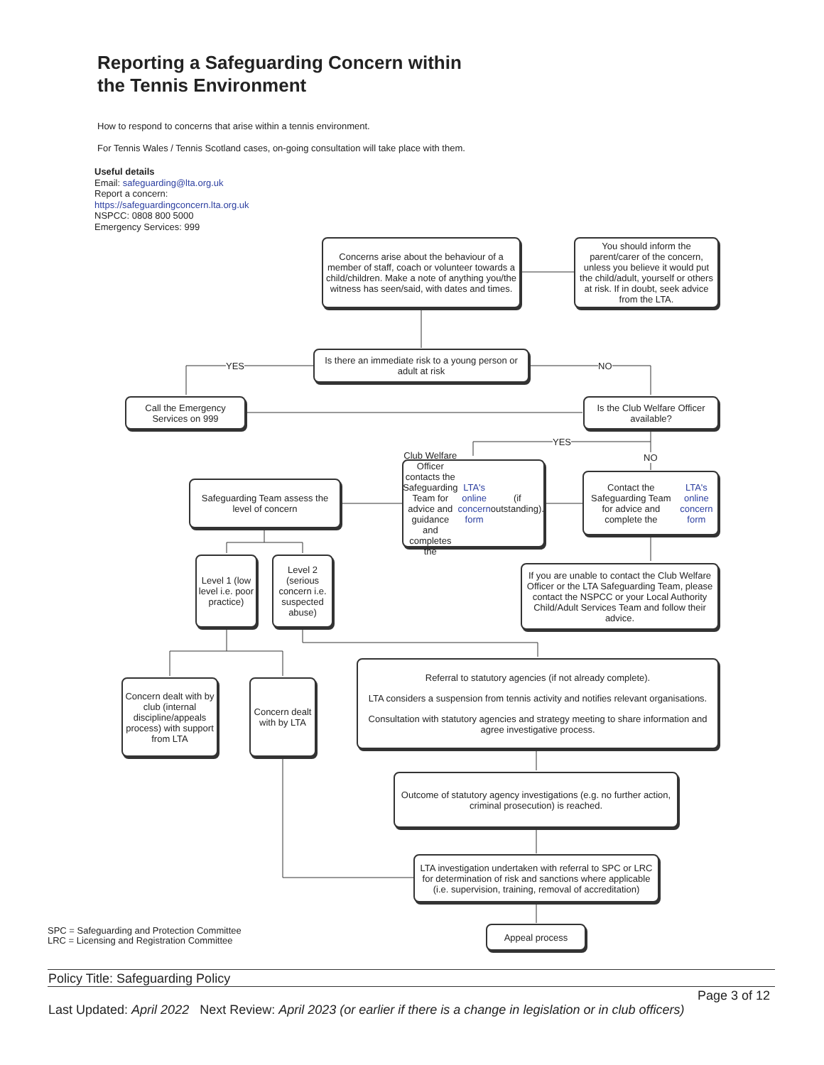Reporting a Safeguarding Concern within
the Tennis Environment
How to respond to concerns that arise within a tennis environment.
For Tennis Wales / Tennis Scotland cases, on-going consultation will take place with them.
Useful details
Email: safeguarding@lta.org.uk
Report a concern:
https://safeguardingconcern.lta.org.uk
NSPCC: 0808 800 5000
Emergency Services: 999
YES NO
YES
NO
Concerns arise about the behaviour of a member of staff, coach or volunteer towards a child/children. Make a note of anything you/the witness has seen/said, with dates and times.
You should inform the parent/carer of the concern, unless you believe it would put the child/adult, yourself or others at risk. If in doubt, seek advice from the LTA.
Is there an immediate risk to a young person or adult at risk
Call the Emergency Services on 999
Is the Club Welfare Officer available?
Club Welfare Officer contacts the Safeguarding Team for advice and guidance and completes the LTA's online concern form (if outstanding).
Contact the Safeguarding Team for advice and complete the LTA's online concern form
Safeguarding Team assess the level of concern
Level 1 (low level i.e. poor practice)
Level 2 (serious concern i.e. suspected abuse)
If you are unable to contact the Club Welfare Officer or the LTA Safeguarding Team, please contact the NSPCC or your Local Authority Child/Adult Services Team and follow their advice.
Referral to statutory agencies (if not already complete).
LTA considers a suspension from tennis activity and notifies relevant organisations.
Consultation with statutory agencies and strategy meeting to share information and agree investigative process.
Concern dealt with by club (internal discipline/appeals process) with support from LTA
Concern dealt with by LTA
Outcome of statutory agency investigations (e.g. no further action, criminal prosecution) is reached.
LTA investigation undertaken with referral to SPC or LRC for determination of risk and sanctions where applicable (i.e. supervision, training, removal of accreditation)
SPC = Safeguarding and Protection Committee
LRC = Licensing and Registration Committee
Appeal process
Policy Title: Safeguarding Policy
Page 3 of 12
Last Updated: April 2022 Next Review: April 2023 (or earlier if there is a change in legislation or in club officers)